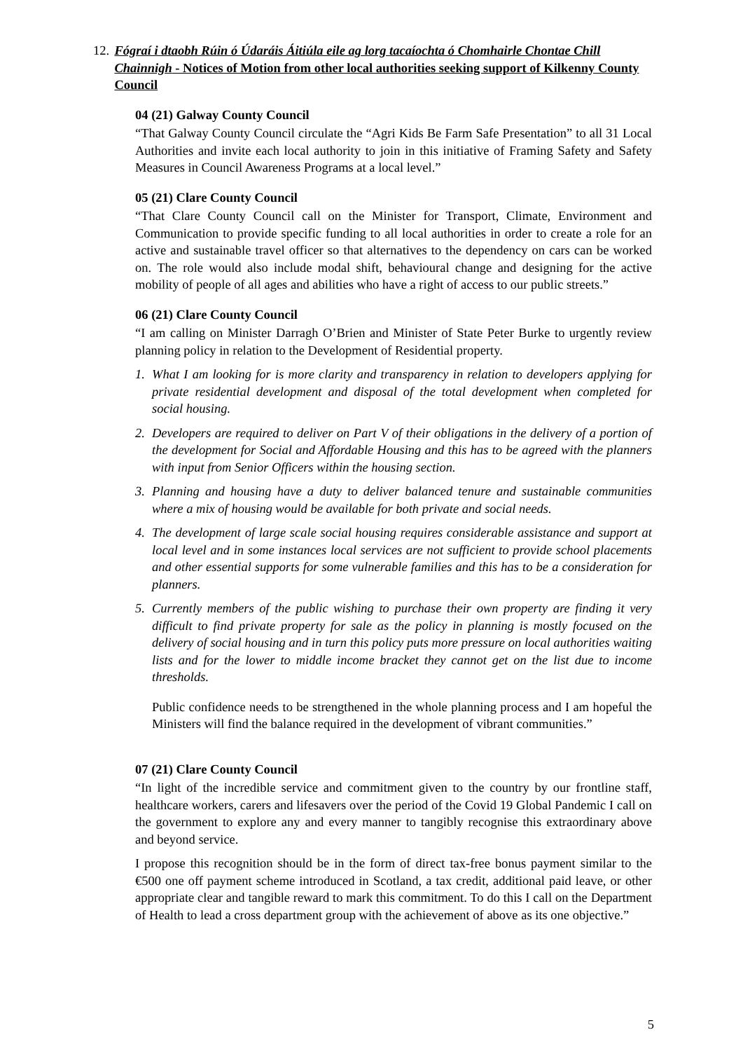12. Fógraí i dtaobh Rúin ó Údaráis Áitiúla eile ag lorg tacaíochta ó Chomhairle Chontae Chill Chainnigh - Notices of Motion from other local authorities seeking support of Kilkenny County Council
04 (21) Galway County Council
“That Galway County Council circulate the “Agri Kids Be Farm Safe Presentation” to all 31 Local Authorities and invite each local authority to join in this initiative of Framing Safety and Safety Measures in Council Awareness Programs at a local level.”
05 (21) Clare County Council
“That Clare County Council call on the Minister for Transport, Climate, Environment and Communication to provide specific funding to all local authorities in order to create a role for an active and sustainable travel officer so that alternatives to the dependency on cars can be worked on. The role would also include modal shift, behavioural change and designing for the active mobility of people of all ages and abilities who have a right of access to our public streets.”
06 (21) Clare County Council
“I am calling on Minister Darragh O’Brien and Minister of State Peter Burke to urgently review planning policy in relation to the Development of Residential property.
1. What I am looking for is more clarity and transparency in relation to developers applying for private residential development and disposal of the total development when completed for social housing.
2. Developers are required to deliver on Part V of their obligations in the delivery of a portion of the development for Social and Affordable Housing and this has to be agreed with the planners with input from Senior Officers within the housing section.
3. Planning and housing have a duty to deliver balanced tenure and sustainable communities where a mix of housing would be available for both private and social needs.
4. The development of large scale social housing requires considerable assistance and support at local level and in some instances local services are not sufficient to provide school placements and other essential supports for some vulnerable families and this has to be a consideration for planners.
5. Currently members of the public wishing to purchase their own property are finding it very difficult to find private property for sale as the policy in planning is mostly focused on the delivery of social housing and in turn this policy puts more pressure on local authorities waiting lists and for the lower to middle income bracket they cannot get on the list due to income thresholds.
Public confidence needs to be strengthened in the whole planning process and I am hopeful the Ministers will find the balance required in the development of vibrant communities.”
07 (21) Clare County Council
“In light of the incredible service and commitment given to the country by our frontline staff, healthcare workers, carers and lifesavers over the period of the Covid 19 Global Pandemic I call on the government to explore any and every manner to tangibly recognise this extraordinary above and beyond service.
I propose this recognition should be in the form of direct tax-free bonus payment similar to the €500 one off payment scheme introduced in Scotland, a tax credit, additional paid leave, or other appropriate clear and tangible reward to mark this commitment. To do this I call on the Department of Health to lead a cross department group with the achievement of above as its one objective.”
5